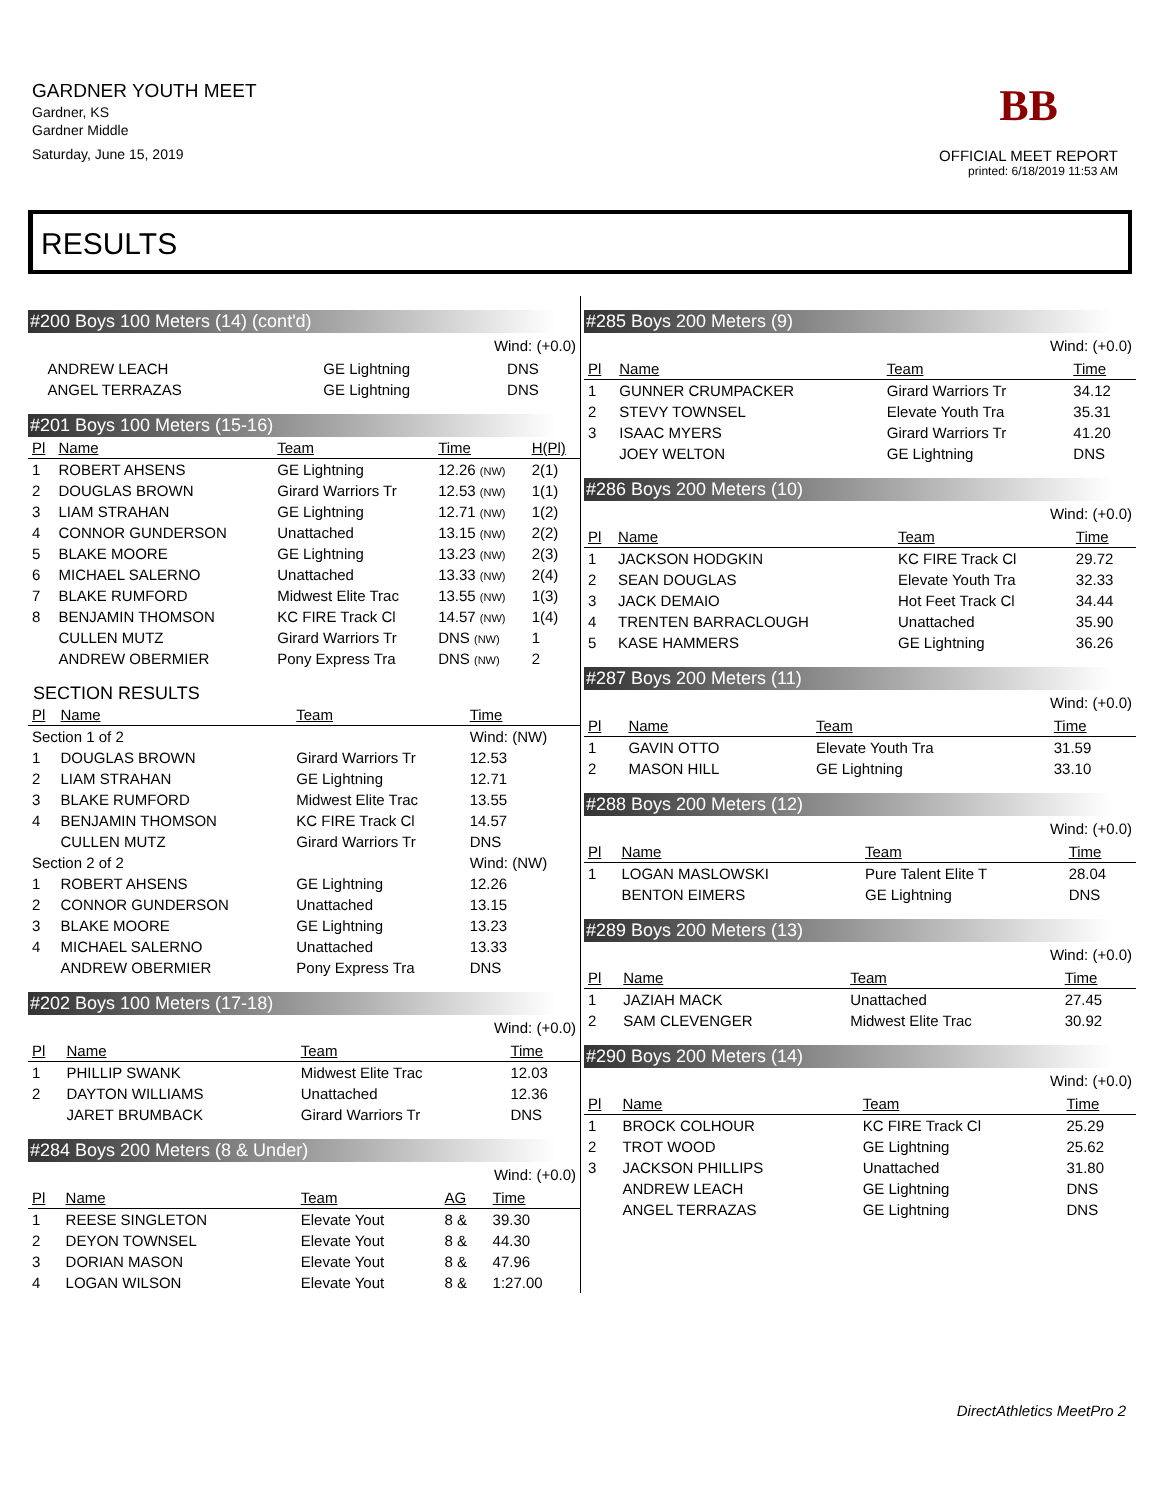GARDNER YOUTH MEET
Gardner, KS
Gardner Middle
Saturday, June 15, 2019
BB
OFFICIAL MEET REPORT
printed: 6/18/2019 11:53 AM
RESULTS
#200 Boys 100 Meters (14) (cont'd)
Wind: (+0.0)
| | ANDREW LEACH | GE Lightning | DNS |
| | ANGEL TERRAZAS | GE Lightning | DNS |
#201 Boys 100 Meters (15-16)
| Pl | Name | Team | Time | H(Pl) |
| --- | --- | --- | --- | --- |
| 1 | ROBERT AHSENS | GE Lightning | 12.26 (NW) | 2(1) |
| 2 | DOUGLAS BROWN | Girard Warriors Tr | 12.53 (NW) | 1(1) |
| 3 | LIAM STRAHAN | GE Lightning | 12.71 (NW) | 1(2) |
| 4 | CONNOR GUNDERSON | Unattached | 13.15 (NW) | 2(2) |
| 5 | BLAKE MOORE | GE Lightning | 13.23 (NW) | 2(3) |
| 6 | MICHAEL SALERNO | Unattached | 13.33 (NW) | 2(4) |
| 7 | BLAKE RUMFORD | Midwest Elite Trac | 13.55 (NW) | 1(3) |
| 8 | BENJAMIN THOMSON | KC FIRE Track Cl | 14.57 (NW) | 1(4) |
| | CULLEN MUTZ | Girard Warriors Tr | DNS (NW) | 1 |
| | ANDREW OBERMIER | Pony Express Tra | DNS (NW) | 2 |
SECTION RESULTS
| Pl | Name | Team | Time |
| --- | --- | --- | --- |
| Section 1 of 2 | | | Wind: (NW) |
| 1 | DOUGLAS BROWN | Girard Warriors Tr | 12.53 |
| 2 | LIAM STRAHAN | GE Lightning | 12.71 |
| 3 | BLAKE RUMFORD | Midwest Elite Trac | 13.55 |
| 4 | BENJAMIN THOMSON | KC FIRE Track Cl | 14.57 |
| | CULLEN MUTZ | Girard Warriors Tr | DNS |
| Section 2 of 2 | | | Wind: (NW) |
| 1 | ROBERT AHSENS | GE Lightning | 12.26 |
| 2 | CONNOR GUNDERSON | Unattached | 13.15 |
| 3 | BLAKE MOORE | GE Lightning | 13.23 |
| 4 | MICHAEL SALERNO | Unattached | 13.33 |
| | ANDREW OBERMIER | Pony Express Tra | DNS |
#202 Boys 100 Meters (17-18)
Wind: (+0.0)
| Pl | Name | Team | Time |
| --- | --- | --- | --- |
| 1 | PHILLIP SWANK | Midwest Elite Trac | 12.03 |
| 2 | DAYTON WILLIAMS | Unattached | 12.36 |
| | JARET BRUMBACK | Girard Warriors Tr | DNS |
#284 Boys 200 Meters (8 & Under)
Wind: (+0.0)
| Pl | Name | Team | AG | Time |
| --- | --- | --- | --- | --- |
| 1 | REESE SINGLETON | Elevate Yout | 8 & | 39.30 |
| 2 | DEYON TOWNSEL | Elevate Yout | 8 & | 44.30 |
| 3 | DORIAN MASON | Elevate Yout | 8 & | 47.96 |
| 4 | LOGAN WILSON | Elevate Yout | 8 & | 1:27.00 |
#285 Boys 200 Meters (9)
Wind: (+0.0)
| Pl | Name | Team | Time |
| --- | --- | --- | --- |
| 1 | GUNNER CRUMPACKER | Girard Warriors Tr | 34.12 |
| 2 | STEVY TOWNSEL | Elevate Youth Tra | 35.31 |
| 3 | ISAAC MYERS | Girard Warriors Tr | 41.20 |
| | JOEY WELTON | GE Lightning | DNS |
#286 Boys 200 Meters (10)
Wind: (+0.0)
| Pl | Name | Team | Time |
| --- | --- | --- | --- |
| 1 | JACKSON HODGKIN | KC FIRE Track Cl | 29.72 |
| 2 | SEAN DOUGLAS | Elevate Youth Tra | 32.33 |
| 3 | JACK DEMAIO | Hot Feet Track Cl | 34.44 |
| 4 | TRENTEN BARRACLOUGH | Unattached | 35.90 |
| 5 | KASE HAMMERS | GE Lightning | 36.26 |
#287 Boys 200 Meters (11)
Wind: (+0.0)
| Pl | Name | Team | Time |
| --- | --- | --- | --- |
| 1 | GAVIN OTTO | Elevate Youth Tra | 31.59 |
| 2 | MASON HILL | GE Lightning | 33.10 |
#288 Boys 200 Meters (12)
Wind: (+0.0)
| Pl | Name | Team | Time |
| --- | --- | --- | --- |
| 1 | LOGAN MASLOWSKI | Pure Talent Elite T | 28.04 |
| | BENTON EIMERS | GE Lightning | DNS |
#289 Boys 200 Meters (13)
Wind: (+0.0)
| Pl | Name | Team | Time |
| --- | --- | --- | --- |
| 1 | JAZIAH MACK | Unattached | 27.45 |
| 2 | SAM CLEVENGER | Midwest Elite Trac | 30.92 |
#290 Boys 200 Meters (14)
Wind: (+0.0)
| Pl | Name | Team | Time |
| --- | --- | --- | --- |
| 1 | BROCK COLHOUR | KC FIRE Track Cl | 25.29 |
| 2 | TROT WOOD | GE Lightning | 25.62 |
| 3 | JACKSON PHILLIPS | Unattached | 31.80 |
| | ANDREW LEACH | GE Lightning | DNS |
| | ANGEL TERRAZAS | GE Lightning | DNS |
DirectAthletics MeetPro 2